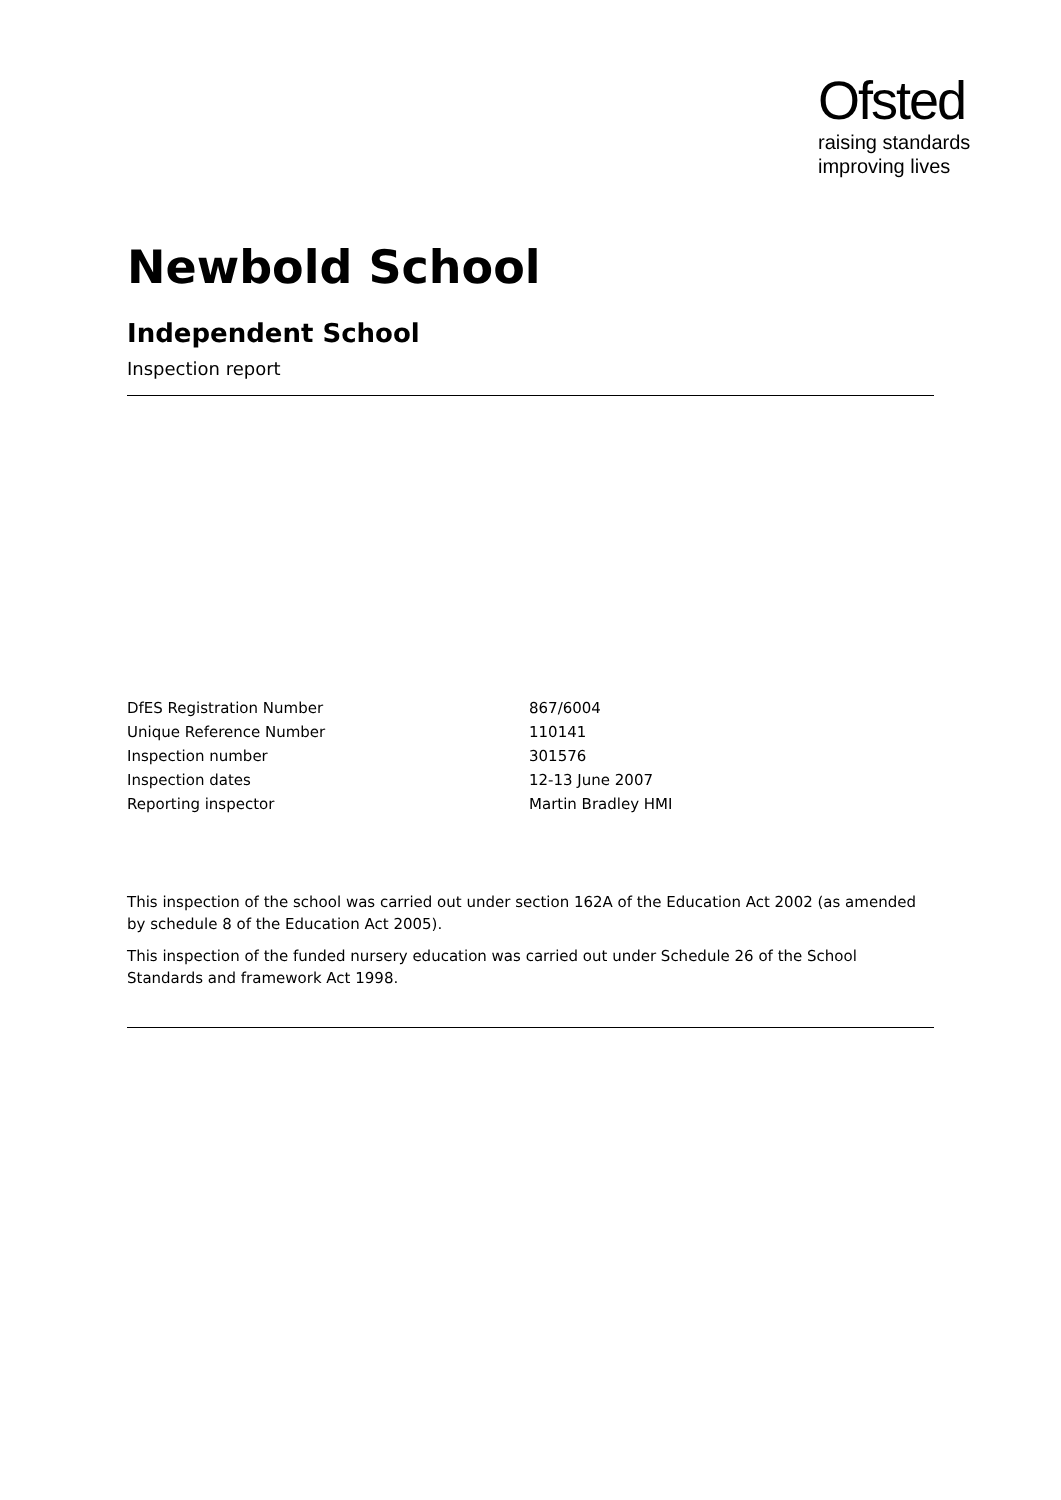Ofsted
raising standards
improving lives
Newbold School
Independent School
Inspection report
| DfES Registration Number | 867/6004 |
| Unique Reference Number | 110141 |
| Inspection number | 301576 |
| Inspection dates | 12-13 June 2007 |
| Reporting inspector | Martin Bradley HMI |
This inspection of the school was carried out under section 162A of the Education Act 2002 (as amended by schedule 8 of the Education Act 2005).
This inspection of the funded nursery education was carried out under Schedule 26 of the School Standards and framework Act 1998.